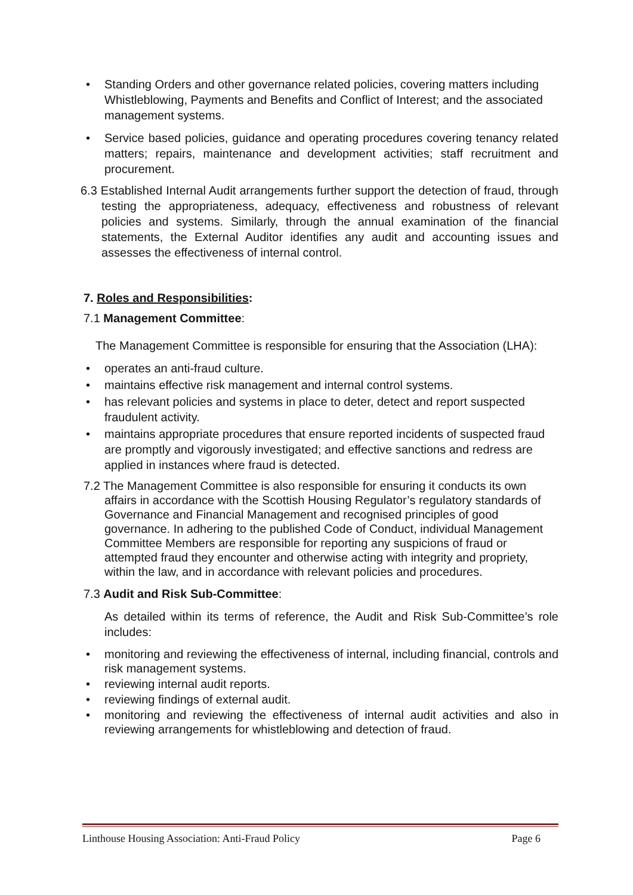• Standing Orders and other governance related policies, covering matters including Whistleblowing, Payments and Benefits and Conflict of Interest; and the associated management systems.
• Service based policies, guidance and operating procedures covering tenancy related matters; repairs, maintenance and development activities; staff recruitment and procurement.
6.3 Established Internal Audit arrangements further support the detection of fraud, through testing the appropriateness, adequacy, effectiveness and robustness of relevant policies and systems. Similarly, through the annual examination of the financial statements, the External Auditor identifies any audit and accounting issues and assesses the effectiveness of internal control.
7. Roles and Responsibilities:
7.1 Management Committee:
The Management Committee is responsible for ensuring that the Association (LHA):
• operates an anti-fraud culture.
• maintains effective risk management and internal control systems.
• has relevant policies and systems in place to deter, detect and report suspected fraudulent activity.
• maintains appropriate procedures that ensure reported incidents of suspected fraud are promptly and vigorously investigated; and effective sanctions and redress are applied in instances where fraud is detected.
7.2 The Management Committee is also responsible for ensuring it conducts its own affairs in accordance with the Scottish Housing Regulator’s regulatory standards of Governance and Financial Management and recognised principles of good governance. In adhering to the published Code of Conduct, individual Management Committee Members are responsible for reporting any suspicions of fraud or attempted fraud they encounter and otherwise acting with integrity and propriety, within the law, and in accordance with relevant policies and procedures.
7.3 Audit and Risk Sub-Committee:
As detailed within its terms of reference, the Audit and Risk Sub-Committee’s role includes:
• monitoring and reviewing the effectiveness of internal, including financial, controls and risk management systems.
• reviewing internal audit reports.
• reviewing findings of external audit.
• monitoring and reviewing the effectiveness of internal audit activities and also in reviewing arrangements for whistleblowing and detection of fraud.
Linthouse Housing Association: Anti-Fraud Policy Page 6